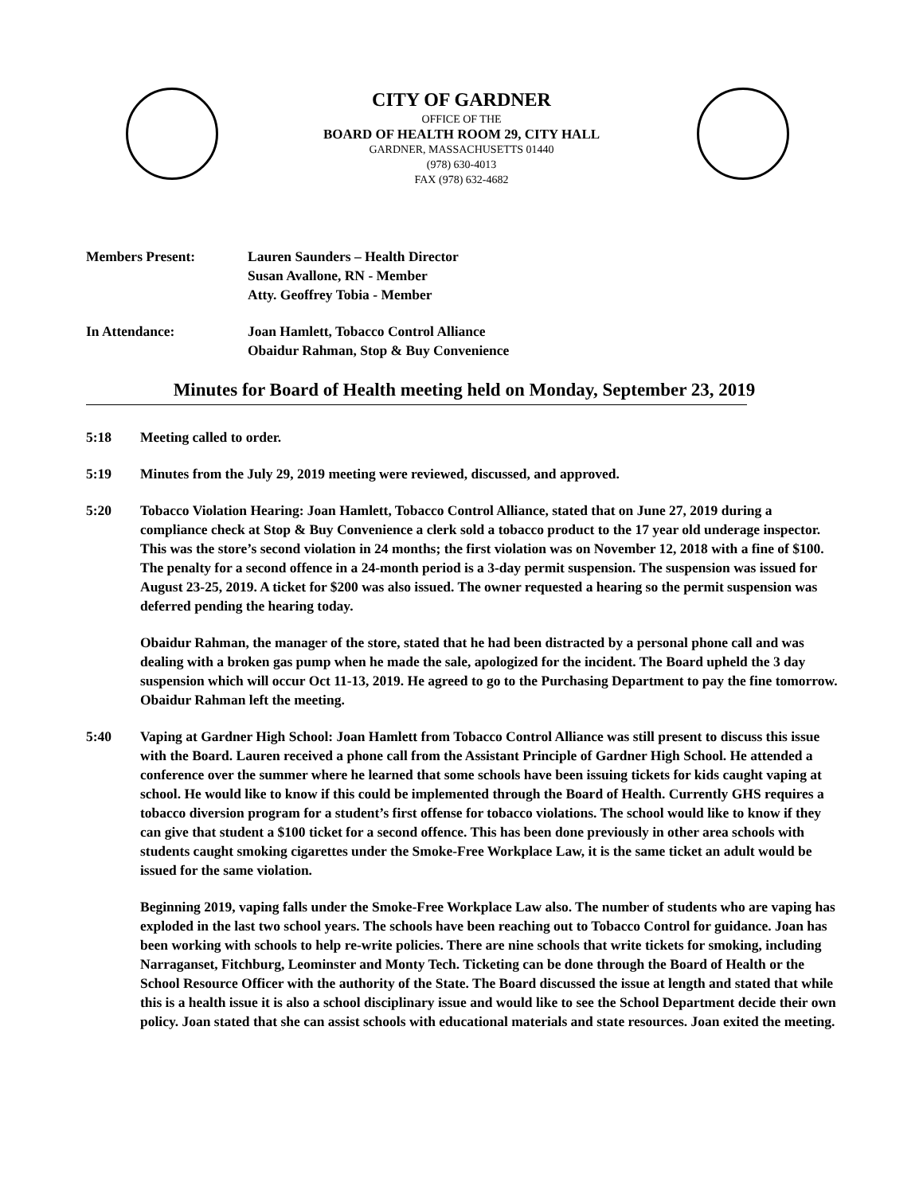CITY OF GARDNER
OFFICE OF THE
BOARD OF HEALTH ROOM 29, CITY HALL
GARDNER, MASSACHUSETTS 01440
(978) 630-4013
FAX (978) 632-4682
Members Present: Lauren Saunders – Health Director
Susan Avallone, RN - Member
Atty. Geoffrey Tobia - Member
In Attendance: Joan Hamlett, Tobacco Control Alliance
Obaidur Rahman, Stop & Buy Convenience
Minutes for Board of Health meeting held on Monday, September 23, 2019
5:18 Meeting called to order.
5:19 Minutes from the July 29, 2019 meeting were reviewed, discussed, and approved.
5:20 Tobacco Violation Hearing: Joan Hamlett, Tobacco Control Alliance, stated that on June 27, 2019 during a compliance check at Stop & Buy Convenience a clerk sold a tobacco product to the 17 year old underage inspector. This was the store’s second violation in 24 months; the first violation was on November 12, 2018 with a fine of $100. The penalty for a second offence in a 24-month period is a 3-day permit suspension. The suspension was issued for August 23-25, 2019. A ticket for $200 was also issued. The owner requested a hearing so the permit suspension was deferred pending the hearing today.
Obaidur Rahman, the manager of the store, stated that he had been distracted by a personal phone call and was dealing with a broken gas pump when he made the sale, apologized for the incident. The Board upheld the 3 day suspension which will occur Oct 11-13, 2019. He agreed to go to the Purchasing Department to pay the fine tomorrow. Obaidur Rahman left the meeting.
5:40 Vaping at Gardner High School: Joan Hamlett from Tobacco Control Alliance was still present to discuss this issue with the Board. Lauren received a phone call from the Assistant Principle of Gardner High School. He attended a conference over the summer where he learned that some schools have been issuing tickets for kids caught vaping at school. He would like to know if this could be implemented through the Board of Health. Currently GHS requires a tobacco diversion program for a student’s first offense for tobacco violations. The school would like to know if they can give that student a $100 ticket for a second offence. This has been done previously in other area schools with students caught smoking cigarettes under the Smoke-Free Workplace Law, it is the same ticket an adult would be issued for the same violation.
Beginning 2019, vaping falls under the Smoke-Free Workplace Law also. The number of students who are vaping has exploded in the last two school years. The schools have been reaching out to Tobacco Control for guidance. Joan has been working with schools to help re-write policies. There are nine schools that write tickets for smoking, including Narraganset, Fitchburg, Leominster and Monty Tech. Ticketing can be done through the Board of Health or the School Resource Officer with the authority of the State. The Board discussed the issue at length and stated that while this is a health issue it is also a school disciplinary issue and would like to see the School Department decide their own policy. Joan stated that she can assist schools with educational materials and state resources. Joan exited the meeting.